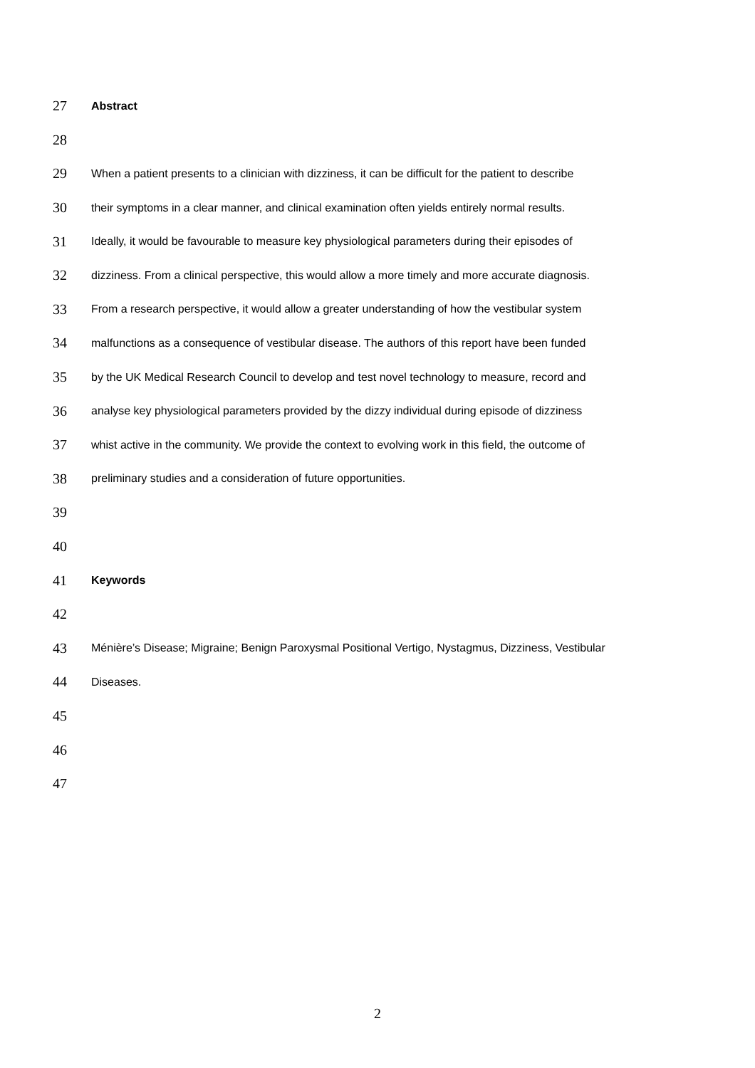27 Abstract
28
29 When a patient presents to a clinician with dizziness, it can be difficult for the patient to describe
30 their symptoms in a clear manner, and clinical examination often yields entirely normal results.
31 Ideally, it would be favourable to measure key physiological parameters during their episodes of
32 dizziness. From a clinical perspective, this would allow a more timely and more accurate diagnosis.
33 From a research perspective, it would allow a greater understanding of how the vestibular system
34 malfunctions as a consequence of vestibular disease. The authors of this report have been funded
35 by the UK Medical Research Council to develop and test novel technology to measure, record and
36 analyse key physiological parameters provided by the dizzy individual during episode of dizziness
37 whist active in the community. We provide the context to evolving work in this field, the outcome of
38 preliminary studies and a consideration of future opportunities.
39
40
41 Keywords
42
43 Ménière’s Disease; Migraine; Benign Paroxysmal Positional Vertigo, Nystagmus, Dizziness, Vestibular
44 Diseases.
45
46
47
2